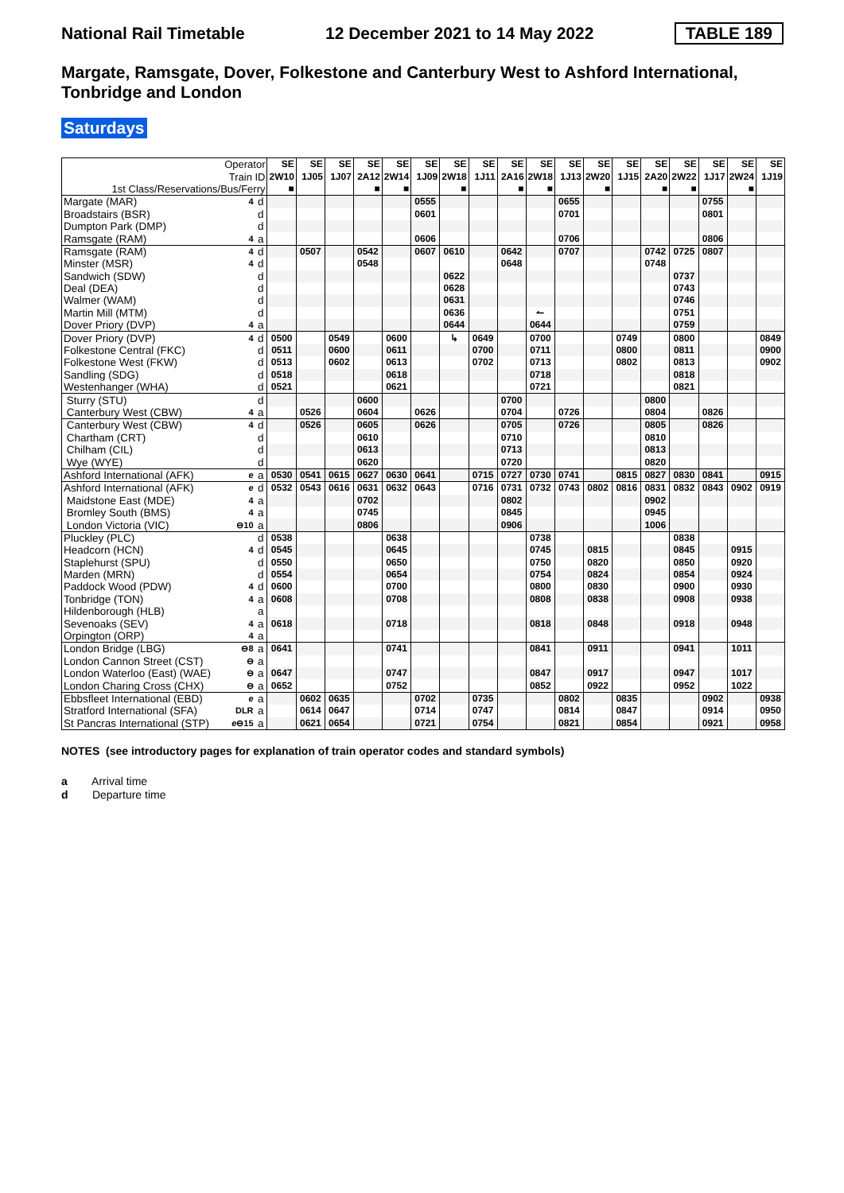National Rail Timetable 12 December 2021 to 14 May 2022 TABLE 189
Margate, Ramsgate, Dover, Folkestone and Canterbury West to Ashford International, Tonbridge and London
Saturdays
| Operator | | | SE | SE | SE | SE | SE | SE | SE | SE | SE | SE | SE | SE | SE | SE | SE | SE | SE | SE |
| --- | --- | --- | --- | --- | --- | --- | --- | --- | --- | --- | --- | --- | --- | --- | --- | --- | --- | --- | --- | --- |
| Train ID | | | 2W10 | 1J05 | 1J07 | 2A12 | 2W14 | 1J09 | 2W18 | 1J11 | 2A16 | 2W18 | 1J13 | 2W20 | 1J15 | 2A20 | 2W22 | 1J17 | 2W24 | 1J19 |
| 1st Class/Reservations/Bus/Ferry | | | ■ | | | ■ | ■ | | ■ | | ■ | ■ | | ■ | | ■ | ■ | | ■ | |
| Margate (MAR) | 4 | d | | | | | | 0555 | | | | | 0655 | | | | | 0755 | | |
| Broadstairs (BSR) | | d | | | | | | 0601 | | | | | 0701 | | | | | 0801 | | |
| Dumpton Park (DMP) | | d | | | | | | | | | | | | | | | | | | |
| Ramsgate (RAM) | 4 | a | | | | | | 0606 | | | | | 0706 | | | | | 0806 | | |
| Ramsgate (RAM) | 4 | d | | 0507 | | 0542 | | 0607 | 0610 | | 0642 | | 0707 | | | 0742 | 0725 | 0807 | | |
| Minster (MSR) | 4 | d | | | | 0548 | | | | | 0648 | | | | | 0748 | | | | |
| Sandwich (SDW) | | d | | | | | | | 0622 | | | | | | | | 0737 | | | |
| Deal (DEA) | | d | | | | | | | 0628 | | | | | | | | 0743 | | | |
| Walmer (WAM) | | d | | | | | | | 0631 | | | | | | | | 0746 | | | |
| Martin Mill (MTM) | | d | | | | | | | 0636 | | | ↼ | | | | | 0751 | | | |
| Dover Priory (DVP) | 4 | a | | | | | | | 0644 | | | 0644 | | | | | 0759 | | | |
| Dover Priory (DVP) | 4 | d | 0500 | | 0549 | | 0600 | | ↳ | 0649 | | 0700 | | | 0749 | | 0800 | | | 0849 |
| Folkestone Central (FKC) | | d | 0511 | | 0600 | | 0611 | | | 0700 | | 0711 | | | 0800 | | 0811 | | | 0900 |
| Folkestone West (FKW) | | d | 0513 | | 0602 | | 0613 | | | 0702 | | 0713 | | | 0802 | | 0813 | | | 0902 |
| Sandling (SDG) | | d | 0518 | | | | 0618 | | | | | 0718 | | | | | 0818 | | | |
| Westenhanger (WHA) | | d | 0521 | | | | 0621 | | | | | 0721 | | | | | 0821 | | | |
| Sturry (STU) | | d | | | | 0600 | | | | | 0700 | | | | | 0800 | | | | |
| Canterbury West (CBW) | 4 | a | | 0526 | | 0604 | | 0626 | | | 0704 | | 0726 | | | 0804 | | 0826 | | |
| Canterbury West (CBW) | 4 | d | | 0526 | | 0605 | | 0626 | | | 0705 | | 0726 | | | 0805 | | 0826 | | |
| Chartham (CRT) | | d | | | | 0610 | | | | | 0710 | | | | | 0810 | | | | |
| Chilham (CIL) | | d | | | | 0613 | | | | | 0713 | | | | | 0813 | | | | |
| Wye (WYE) | | d | | | | 0620 | | | | | 0720 | | | | | 0820 | | | | |
| Ashford International (AFK) | e | a | 0530 | 0541 | 0615 | 0627 | 0630 | 0641 | | 0715 | 0727 | 0730 | 0741 | | 0815 | 0827 | 0830 | 0841 | | 0915 |
| Ashford International (AFK) | e | d | 0532 | 0543 | 0616 | 0631 | 0632 | 0643 | | 0716 | 0731 | 0732 | 0743 | 0802 | 0816 | 0831 | 0832 | 0843 | 0902 | 0919 |
| Maidstone East (MDE) | 4 | a | | | | 0702 | | | | | 0802 | | | | | 0902 | | | | |
| Bromley South (BMS) | 4 | a | | | | 0745 | | | | | 0845 | | | | | 0945 | | | | |
| London Victoria (VIC) | ⊖10 | a | | | | 0806 | | | | | 0906 | | | | | 1006 | | | | |
| Pluckley (PLC) | | d | 0538 | | | | 0638 | | | | | 0738 | | | | | 0838 | | | |
| Headcorn (HCN) | 4 | d | 0545 | | | | 0645 | | | | | 0745 | | 0815 | | | 0845 | | 0915 | |
| Staplehurst (SPU) | | d | 0550 | | | | 0650 | | | | | 0750 | | 0820 | | | 0850 | | 0920 | |
| Marden (MRN) | | d | 0554 | | | | 0654 | | | | | 0754 | | 0824 | | | 0854 | | 0924 | |
| Paddock Wood (PDW) | 4 | d | 0600 | | | | 0700 | | | | | 0800 | | 0830 | | | 0900 | | 0930 | |
| Tonbridge (TON) | 4 | a | 0608 | | | | 0708 | | | | | 0808 | | 0838 | | | 0908 | | 0938 | |
| Hildenborough (HLB) | | a | | | | | | | | | | | | | | | | | | |
| Sevenoaks (SEV) | 4 | a | 0618 | | | | 0718 | | | | | 0818 | | 0848 | | | 0918 | | 0948 | |
| Orpington (ORP) | 4 | a | | | | | | | | | | | | | | | | | | |
| London Bridge (LBG) | ⊖8 | a | 0641 | | | | 0741 | | | | | 0841 | | 0911 | | | 0941 | | 1011 | |
| London Cannon Street (CST) | ⊖ | a | | | | | | | | | | | | | | | | | | |
| London Waterloo (East) (WAE) | ⊖ | a | 0647 | | | | 0747 | | | | | 0847 | | 0917 | | | 0947 | | 1017 | |
| London Charing Cross (CHX) | ⊖ | a | 0652 | | | | 0752 | | | | | 0852 | | 0922 | | | 0952 | | 1022 | |
| Ebbsfleet International (EBD) | e | a | | 0602 | 0635 | | | 0702 | | 0735 | | | 0802 | | 0835 | | | 0902 | | 0938 |
| Stratford International (SFA) | DLR | a | | 0614 | 0647 | | | 0714 | | 0747 | | | 0814 | | 0847 | | | 0914 | | 0950 |
| St Pancras International (STP) | e ⊖15 | a | | 0621 | 0654 | | | 0721 | | 0754 | | | 0821 | | 0854 | | | 0921 | | 0958 |
NOTES (see introductory pages for explanation of train operator codes and standard symbols)
a Arrival time
d Departure time